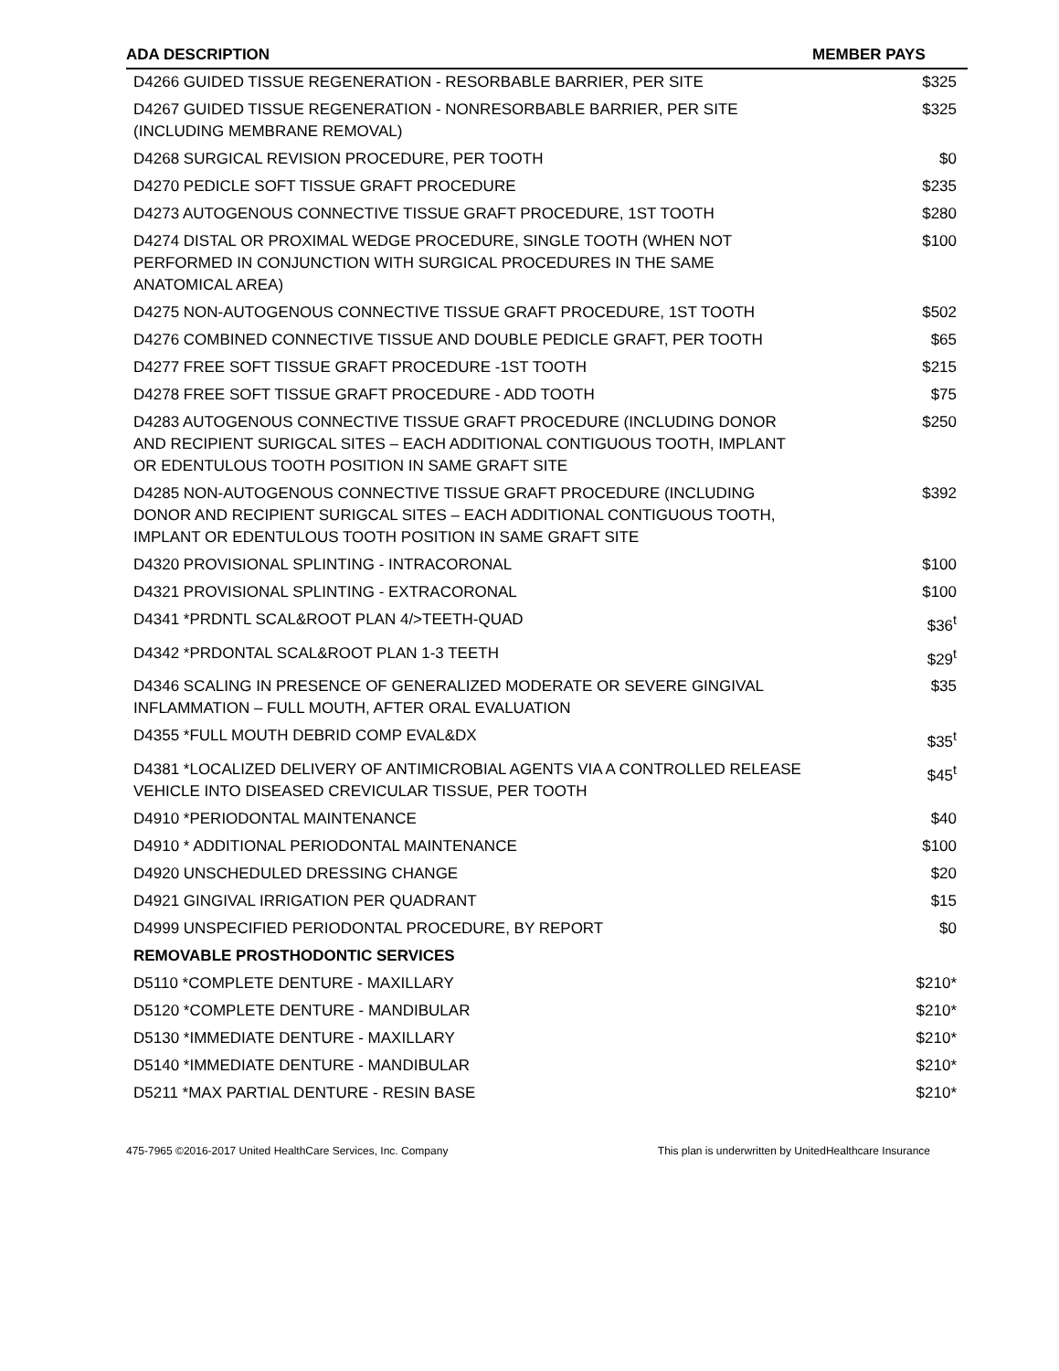| ADA DESCRIPTION | MEMBER PAYS |
| --- | --- |
| D4266 GUIDED TISSUE REGENERATION - RESORBABLE BARRIER, PER SITE | $325 |
| D4267 GUIDED TISSUE REGENERATION - NONRESORBABLE BARRIER, PER SITE (INCLUDING MEMBRANE REMOVAL) | $325 |
| D4268 SURGICAL REVISION PROCEDURE, PER TOOTH | $0 |
| D4270 PEDICLE SOFT TISSUE GRAFT PROCEDURE | $235 |
| D4273 AUTOGENOUS CONNECTIVE TISSUE GRAFT PROCEDURE, 1ST TOOTH | $280 |
| D4274 DISTAL OR PROXIMAL WEDGE PROCEDURE, SINGLE TOOTH (WHEN NOT PERFORMED IN CONJUNCTION WITH SURGICAL PROCEDURES IN THE SAME ANATOMICAL AREA) | $100 |
| D4275 NON-AUTOGENOUS CONNECTIVE TISSUE GRAFT PROCEDURE, 1ST TOOTH | $502 |
| D4276 COMBINED CONNECTIVE TISSUE AND DOUBLE PEDICLE GRAFT, PER TOOTH | $65 |
| D4277 FREE SOFT TISSUE GRAFT PROCEDURE -1ST TOOTH | $215 |
| D4278 FREE SOFT TISSUE GRAFT PROCEDURE - ADD TOOTH | $75 |
| D4283 AUTOGENOUS CONNECTIVE TISSUE GRAFT PROCEDURE (INCLUDING DONOR AND RECIPIENT SURIGCAL SITES – EACH ADDITIONAL CONTIGUOUS TOOTH, IMPLANT OR EDENTULOUS TOOTH POSITION IN SAME GRAFT SITE | $250 |
| D4285 NON-AUTOGENOUS CONNECTIVE TISSUE GRAFT PROCEDURE (INCLUDING DONOR AND RECIPIENT SURIGCAL SITES – EACH ADDITIONAL CONTIGUOUS TOOTH, IMPLANT OR EDENTULOUS TOOTH POSITION IN SAME GRAFT SITE | $392 |
| D4320 PROVISIONAL SPLINTING - INTRACORONAL | $100 |
| D4321 PROVISIONAL SPLINTING - EXTRACORONAL | $100 |
| D4341 *PRDNTL SCAL&ROOT PLAN 4/>TEETH-QUAD | $36<sup>t</sup> |
| D4342 *PRDONTAL SCAL&ROOT PLAN 1-3 TEETH | $29<sup>t</sup> |
| D4346 SCALING IN PRESENCE OF GENERALIZED MODERATE OR SEVERE GINGIVAL INFLAMMATION – FULL MOUTH, AFTER ORAL EVALUATION | $35 |
| D4355 *FULL MOUTH DEBRID COMP EVAL&DX | $35<sup>t</sup> |
| D4381 *LOCALIZED DELIVERY OF ANTIMICROBIAL AGENTS VIA A CONTROLLED RELEASE VEHICLE INTO DISEASED CREVICULAR TISSUE, PER TOOTH | $45<sup>t</sup> |
| D4910 *PERIODONTAL MAINTENANCE | $40 |
| D4910 * ADDITIONAL PERIODONTAL MAINTENANCE | $100 |
| D4920 UNSCHEDULED DRESSING CHANGE | $20 |
| D4921 GINGIVAL IRRIGATION PER QUADRANT | $15 |
| D4999 UNSPECIFIED PERIODONTAL PROCEDURE, BY REPORT | $0 |
| REMOVABLE PROSTHODONTIC SERVICES | |
| D5110 *COMPLETE DENTURE - MAXILLARY | $210* |
| D5120 *COMPLETE DENTURE - MANDIBULAR | $210* |
| D5130 *IMMEDIATE DENTURE - MAXILLARY | $210* |
| D5140 *IMMEDIATE DENTURE - MANDIBULAR | $210* |
| D5211 *MAX PARTIAL DENTURE - RESIN BASE | $210* |
475-7965 ©2016-2017 United HealthCare Services, Inc. Company
This plan is underwritten by UnitedHealthcare Insurance